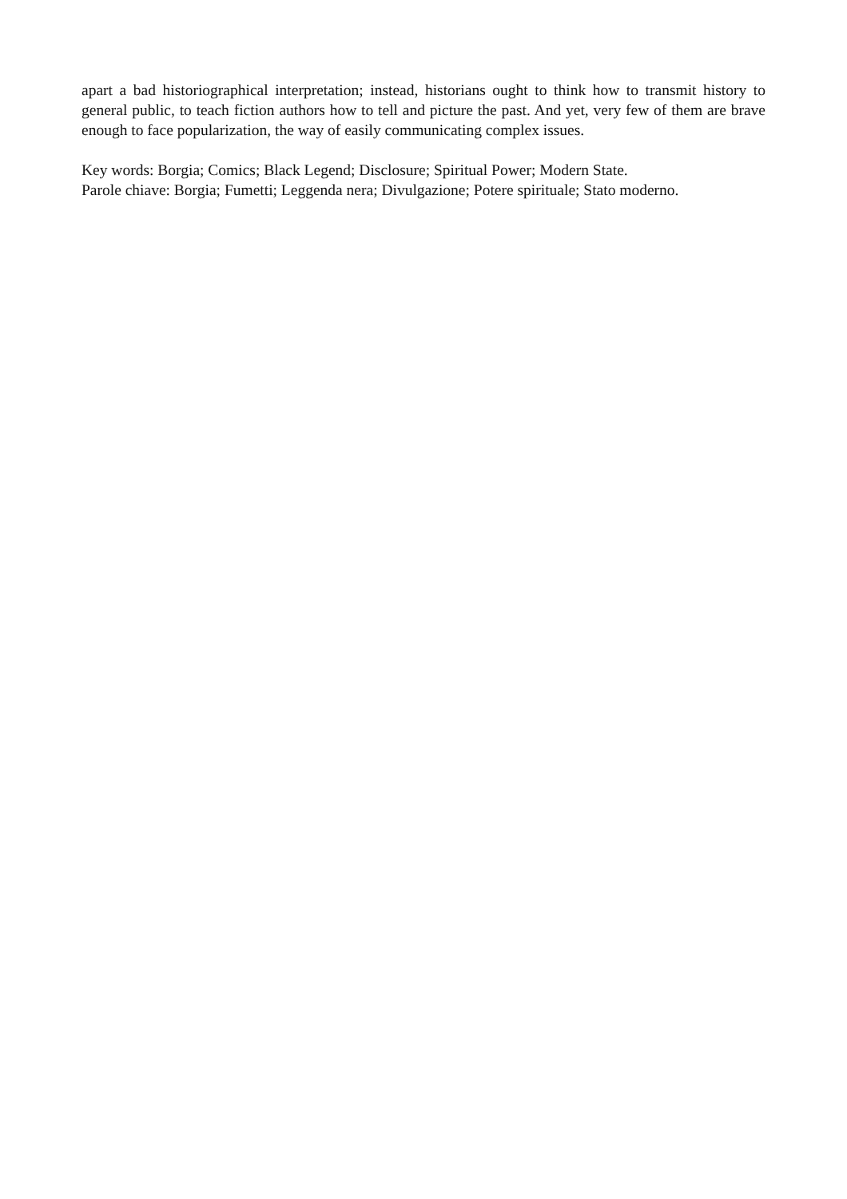apart a bad historiographical interpretation; instead, historians ought to think how to transmit history to general public, to teach fiction authors how to tell and picture the past. And yet, very few of them are brave enough to face popularization, the way of easily communicating complex issues.
Key words: Borgia; Comics; Black Legend; Disclosure; Spiritual Power; Modern State.
Parole chiave: Borgia; Fumetti; Leggenda nera; Divulgazione; Potere spirituale; Stato moderno.